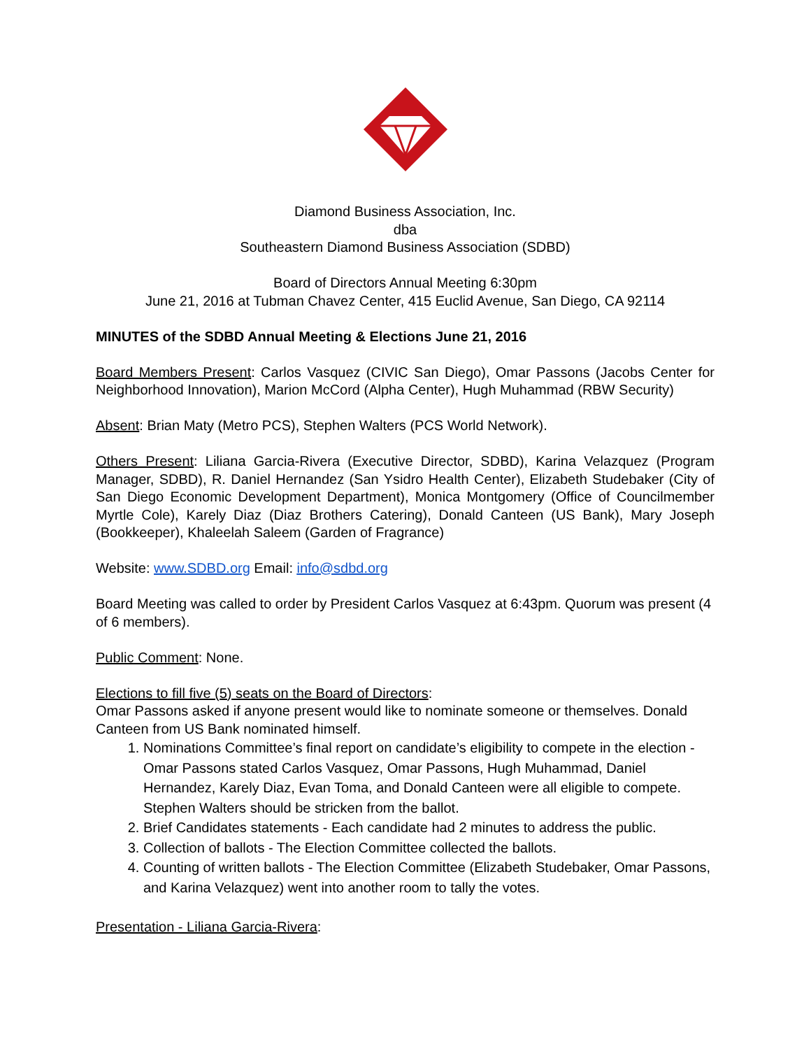Diamond Business Association, Inc.
dba
Southeastern Diamond Business Association (SDBD)
Board of Directors Annual Meeting 6:30pm
June 21, 2016 at Tubman Chavez Center, 415 Euclid Avenue, San Diego, CA 92114
MINUTES of the SDBD Annual Meeting & Elections June 21, 2016
Board Members Present: Carlos Vasquez (CIVIC San Diego), Omar Passons (Jacobs Center for Neighborhood Innovation), Marion McCord (Alpha Center), Hugh Muhammad (RBW Security)
Absent: Brian Maty (Metro PCS), Stephen Walters (PCS World Network).
Others Present: Liliana Garcia-Rivera (Executive Director, SDBD), Karina Velazquez (Program Manager, SDBD), R. Daniel Hernandez (San Ysidro Health Center), Elizabeth Studebaker (City of San Diego Economic Development Department), Monica Montgomery (Office of Councilmember Myrtle Cole), Karely Diaz (Diaz Brothers Catering), Donald Canteen (US Bank), Mary Joseph (Bookkeeper), Khaleelah Saleem (Garden of Fragrance)
Website: www.SDBD.org Email: info@sdbd.org
Board Meeting was called to order by President Carlos Vasquez at 6:43pm. Quorum was present (4 of 6 members).
Public Comment: None.
Elections to fill five (5) seats on the Board of Directors:
Omar Passons asked if anyone present would like to nominate someone or themselves. Donald Canteen from US Bank nominated himself.
1. Nominations Committee’s final report on candidate’s eligibility to compete in the election - Omar Passons stated Carlos Vasquez, Omar Passons, Hugh Muhammad, Daniel Hernandez, Karely Diaz, Evan Toma, and Donald Canteen were all eligible to compete. Stephen Walters should be stricken from the ballot.
2. Brief Candidates statements - Each candidate had 2 minutes to address the public.
3. Collection of ballots - The Election Committee collected the ballots.
4. Counting of written ballots - The Election Committee (Elizabeth Studebaker, Omar Passons, and Karina Velazquez) went into another room to tally the votes.
Presentation - Liliana Garcia-Rivera: